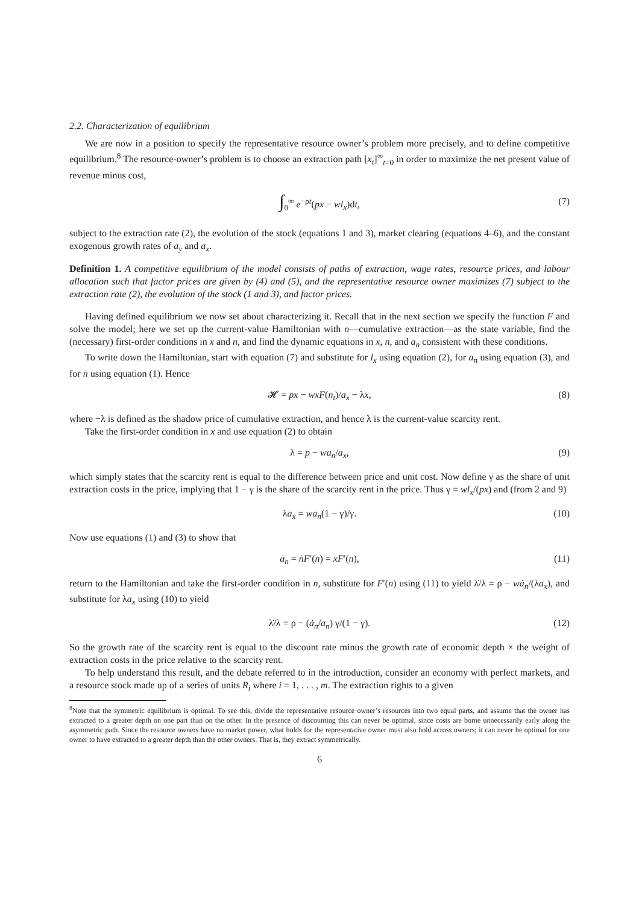2.2. Characterization of equilibrium
We are now in a position to specify the representative resource owner’s problem more precisely, and to define competitive equilibrium.<sup>8</sup> The resource-owner’s problem is to choose an extraction path [x<sub>t</sub>]<sup>∞</sup><sub>t=0</sub> in order to maximize the net present value of revenue minus cost,
∫<sub>0</sub><sup>∞</sup> e<sup>−ρt</sup>(px − wl<sub>x</sub>)dt, (7)
subject to the extraction rate (2), the evolution of the stock (equations 1 and 3), market clearing (equations 4–6), and the constant exogenous growth rates of a<sub>y</sub> and a<sub>x</sub>.
Definition 1. A competitive equilibrium of the model consists of paths of extraction, wage rates, resource prices, and labour allocation such that factor prices are given by (4) and (5), and the representative resource owner maximizes (7) subject to the extraction rate (2), the evolution of the stock (1 and 3), and factor prices.
Having defined equilibrium we now set about characterizing it. Recall that in the next section we specify the function F and solve the model; here we set up the current-value Hamiltonian with n—cumulative extraction—as the state variable, find the (necessary) first-order conditions in x and n, and find the dynamic equations in x, n, and a<sub>n</sub> consistent with these conditions.
To write down the Hamiltonian, start with equation (7) and substitute for l<sub>x</sub> using equation (2), for a<sub>n</sub> using equation (3), and for ṅ using equation (1). Hence
𝓗 = px − wxF(n<sub>t</sub>)/a<sub>x</sub> − λx, (8)
where −λ is defined as the shadow price of cumulative extraction, and hence λ is the current-value scarcity rent.
Take the first-order condition in x and use equation (2) to obtain
λ = p − wa<sub>n</sub>/a<sub>x</sub>, (9)
which simply states that the scarcity rent is equal to the difference between price and unit cost. Now define γ as the share of unit extraction costs in the price, implying that 1 − γ is the share of the scarcity rent in the price. Thus γ = wl<sub>x</sub>/(px) and (from 2 and 9)
λa<sub>x</sub> = wa<sub>n</sub>(1 − γ)/γ. (10)
Now use equations (1) and (3) to show that
ȧ<sub>n</sub> = ṅF′(n) = xF′(n), (11)
return to the Hamiltonian and take the first-order condition in n, substitute for F′(n) using (11) to yield λ̇/λ = ρ − wȧ<sub>n</sub>/(λa<sub>x</sub>), and substitute for λa<sub>x</sub> using (10) to yield
λ̇/λ = ρ − (ȧ<sub>n</sub>/a<sub>n</sub>) γ/(1 − γ). (12)
So the growth rate of the scarcity rent is equal to the discount rate minus the growth rate of economic depth × the weight of extraction costs in the price relative to the scarcity rent.
To help understand this result, and the debate referred to in the introduction, consider an economy with perfect markets, and a resource stock made up of a series of units R<sub>i</sub> where i = 1, . . . , m. The extraction rights to a given
<sup>8</sup> Note that the symmetric equilibrium is optimal. To see this, divide the representative resource owner’s resources into two equal parts, and assume that the owner has extracted to a greater depth on one part than on the other. In the presence of discounting this can never be optimal, since costs are borne unnecessarily early along the asymmetric path. Since the resource owners have no market power, what holds for the representative owner must also hold across owners; it can never be optimal for one owner to have extracted to a greater depth than the other owners. That is, they extract symmetrically.
6